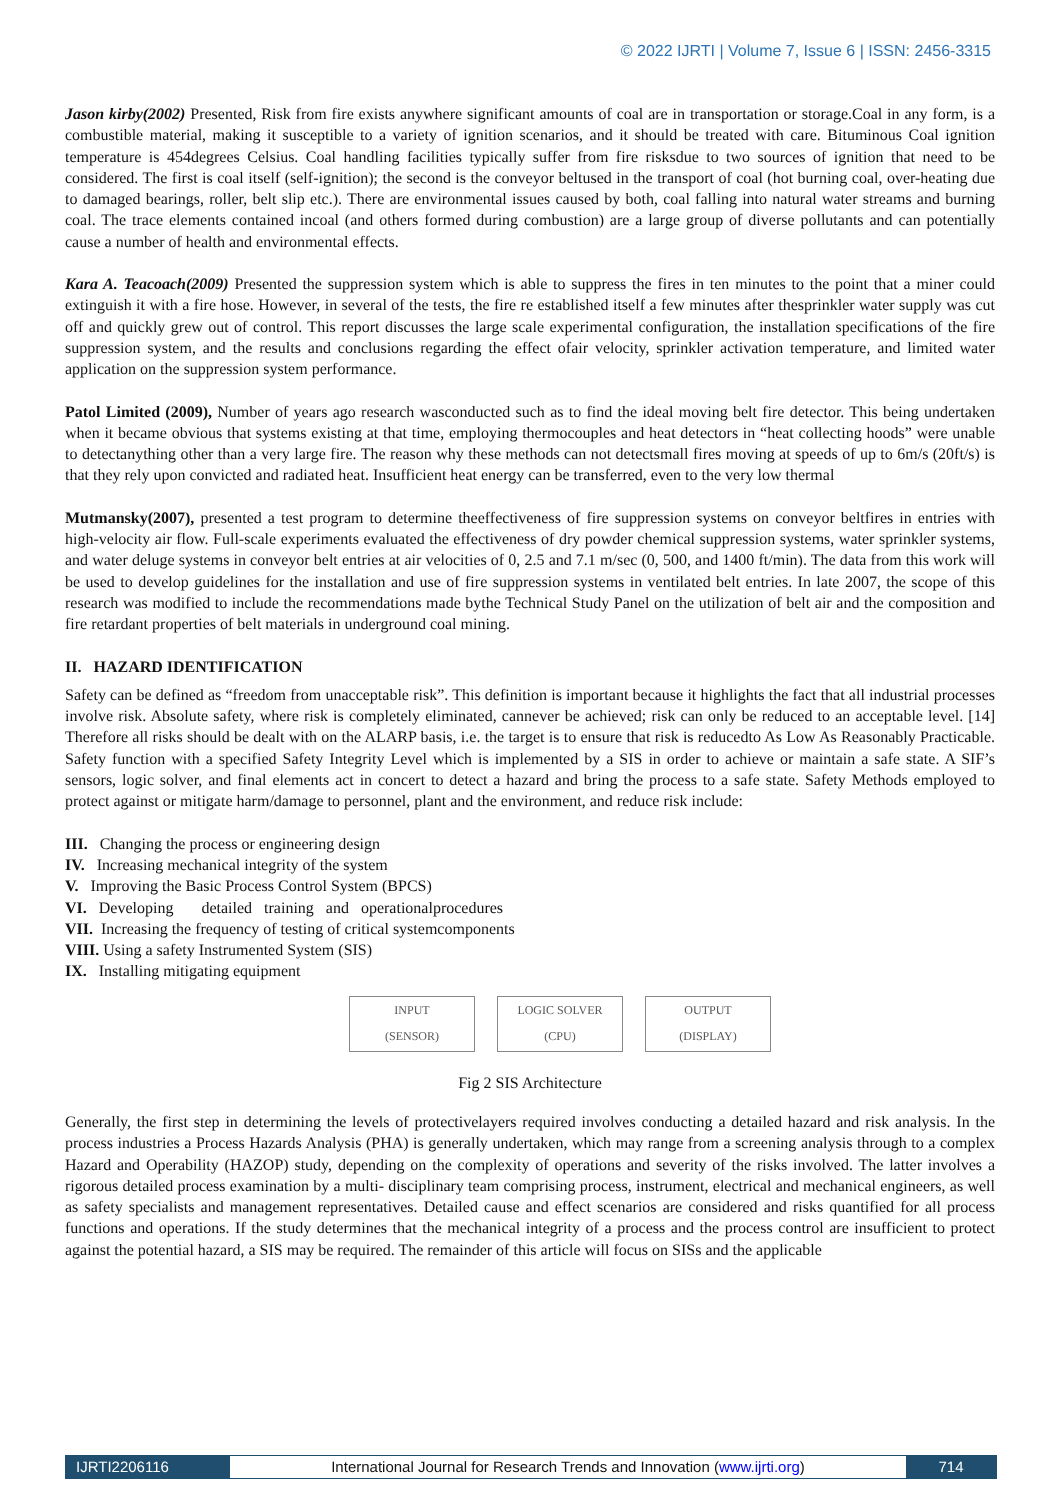© 2022 IJRTI | Volume 7, Issue 6 | ISSN: 2456-3315
Jason kirby(2002) Presented, Risk from fire exists anywhere significant amounts of coal are in transportation or storage.Coal in any form, is a combustible material, making it susceptible to a variety of ignition scenarios, and it should be treated with care. Bituminous Coal ignition temperature is 454degrees Celsius. Coal handling facilities typically suffer from fire risksdue to two sources of ignition that need to be considered. The first is coal itself (self-ignition); the second is the conveyor beltused in the transport of coal (hot burning coal, over-heating due to damaged bearings, roller, belt slip etc.). There are environmental issues caused by both, coal falling into natural water streams and burning coal. The trace elements contained incoal (and others formed during combustion) are a large group of diverse pollutants and can potentially cause a number of health and environmental effects.
Kara A. Teacoach(2009) Presented the suppression system which is able to suppress the fires in ten minutes to the point that a miner could extinguish it with a fire hose. However, in several of the tests, the fire re established itself a few minutes after thesprinkler water supply was cut off and quickly grew out of control. This report discusses the large scale experimental configuration, the installation specifications of the fire suppression system, and the results and conclusions regarding the effect ofair velocity, sprinkler activation temperature, and limited water application on the suppression system performance.
Patol Limited (2009), Number of years ago research wasconducted such as to find the ideal moving belt fire detector. This being undertaken when it became obvious that systems existing at that time, employing thermocouples and heat detectors in “heat collecting hoods” were unable to detectanything other than a very large fire. The reason why these methods can not detectsmall fires moving at speeds of up to 6m/s (20ft/s) is that they rely upon convicted and radiated heat. Insufficient heat energy can be transferred, even to the very low thermal
Mutmansky(2007), presented a test program to determine theeffectiveness of fire suppression systems on conveyor beltfires in entries with high-velocity air flow. Full-scale experiments evaluated the effectiveness of dry powder chemical suppression systems, water sprinkler systems, and water deluge systems in conveyor belt entries at air velocities of 0, 2.5 and 7.1 m/sec (0, 500, and 1400 ft/min). The data from this work will be used to develop guidelines for the installation and use of fire suppression systems in ventilated belt entries. In late 2007, the scope of this research was modified to include the recommendations made bythe Technical Study Panel on the utilization of belt air and the composition and fire retardant properties of belt materials in underground coal mining.
II. HAZARD IDENTIFICATION
Safety can be defined as “freedom from unacceptable risk”. This definition is important because it highlights the fact that all industrial processes involve risk. Absolute safety, where risk is completely eliminated, cannever be achieved; risk can only be reduced to an acceptable level. [14] Therefore all risks should be dealt with on the ALARP basis, i.e. the target is to ensure that risk is reducedto As Low As Reasonably Practicable. Safety function with a specified Safety Integrity Level which is implemented by a SIS in order to achieve or maintain a safe state. A SIF’s sensors, logic solver, and final elements act in concert to detect a hazard and bring the process to a safe state. Safety Methods employed to protect against or mitigate harm/damage to personnel, plant and the environment, and reduce risk include:
III. Changing the process or engineering design
IV. Increasing mechanical integrity of the system
V. Improving the Basic Process Control System (BPCS)
VI. Developing detailed training and operationalprocedures
VII. Increasing the frequency of testing of critical systemcomponents
VIII. Using a safety Instrumented System (SIS)
IX. Installing mitigating equipment
INPUT
(SENSOR)
LOGIC SOLVER
(CPU)
OUTPUT
(DISPLAY)
Fig 2 SIS Architecture
Generally, the first step in determining the levels of protectivelayers required involves conducting a detailed hazard and risk analysis. In the process industries a Process Hazards Analysis (PHA) is generally undertaken, which may range from a screening analysis through to a complex Hazard and Operability (HAZOP) study, depending on the complexity of operations and severity of the risks involved. The latter involves a rigorous detailed process examination by a multi- disciplinary team comprising process, instrument, electrical and mechanical engineers, as well as safety specialists and management representatives. Detailed cause and effect scenarios are considered and risks quantified for all process functions and operations. If the study determines that the mechanical integrity of a process and the process control are insufficient to protect against the potential hazard, a SIS may be required. The remainder of this article will focus on SISs and the applicable
IJRTI2206116 International Journal for Research Trends and Innovation (www.ijrti.org)
714